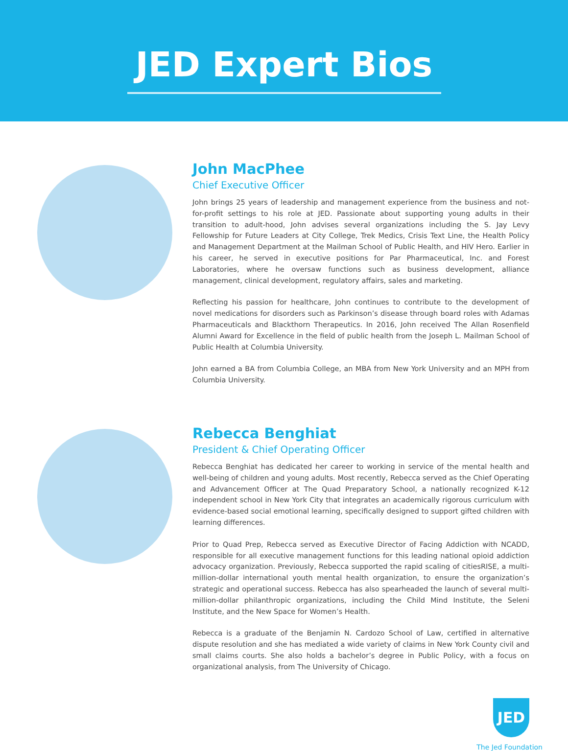JED Expert Bios
John MacPhee
Chief Executive Officer
John brings 25 years of leadership and management experience from the business and not-for-profit settings to his role at JED. Passionate about supporting young adults in their transition to adult-hood, John advises several organizations including the S. Jay Levy Fellowship for Future Leaders at City College, Trek Medics, Crisis Text Line, the Health Policy and Management Department at the Mailman School of Public Health, and HIV Hero. Earlier in his career, he served in executive positions for Par Pharmaceutical, Inc. and Forest Laboratories, where he oversaw functions such as business development, alliance management, clinical development, regulatory affairs, sales and marketing.
Reflecting his passion for healthcare, John continues to contribute to the development of novel medications for disorders such as Parkinson’s disease through board roles with Adamas Pharmaceuticals and Blackthorn Therapeutics. In 2016, John received The Allan Rosenfield Alumni Award for Excellence in the field of public health from the Joseph L. Mailman School of Public Health at Columbia University.
John earned a BA from Columbia College, an MBA from New York University and an MPH from Columbia University.
Rebecca Benghiat
President & Chief Operating Officer
Rebecca Benghiat has dedicated her career to working in service of the mental health and well-being of children and young adults. Most recently, Rebecca served as the Chief Operating and Advancement Officer at The Quad Preparatory School, a nationally recognized K-12 independent school in New York City that integrates an academically rigorous curriculum with evidence-based social emotional learning, specifically designed to support gifted children with learning differences.
Prior to Quad Prep, Rebecca served as Executive Director of Facing Addiction with NCADD, responsible for all executive management functions for this leading national opioid addiction advocacy organization. Previously, Rebecca supported the rapid scaling of citiesRISE, a multi-million-dollar international youth mental health organization, to ensure the organization’s strategic and operational success. Rebecca has also spearheaded the launch of several multi-million-dollar philanthropic organizations, including the Child Mind Institute, the Seleni Institute, and the New Space for Women’s Health.
Rebecca is a graduate of the Benjamin N. Cardozo School of Law, certified in alternative dispute resolution and she has mediated a wide variety of claims in New York County civil and small claims courts. She also holds a bachelor’s degree in Public Policy, with a focus on organizational analysis, from The University of Chicago.
JED
The Jed Foundation